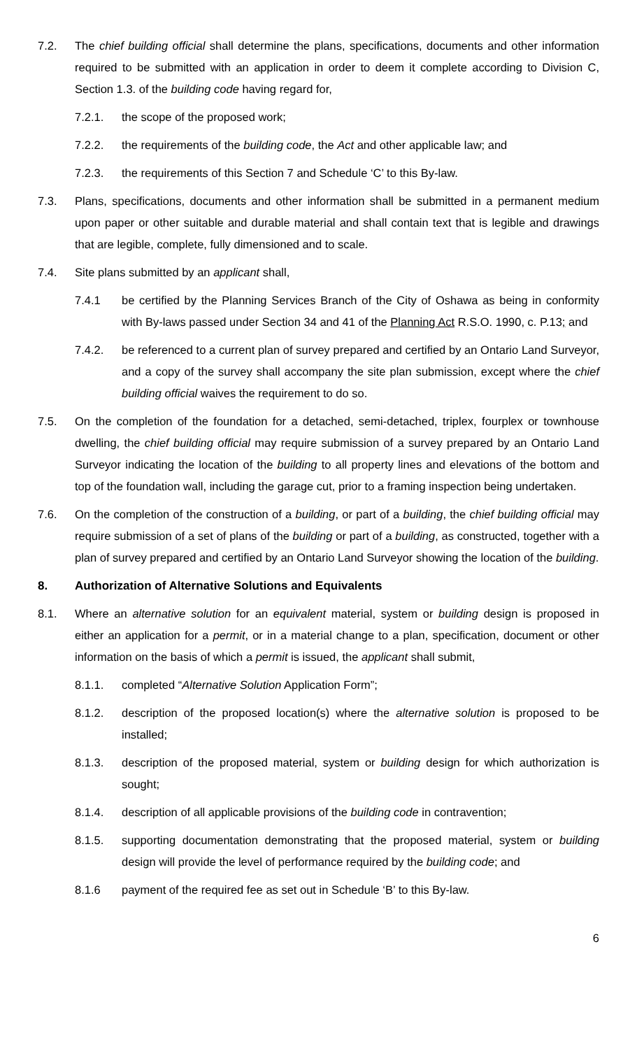7.2. The chief building official shall determine the plans, specifications, documents and other information required to be submitted with an application in order to deem it complete according to Division C, Section 1.3. of the building code having regard for,
7.2.1. the scope of the proposed work;
7.2.2. the requirements of the building code, the Act and other applicable law; and
7.2.3. the requirements of this Section 7 and Schedule ‘C’ to this By-law.
7.3. Plans, specifications, documents and other information shall be submitted in a permanent medium upon paper or other suitable and durable material and shall contain text that is legible and drawings that are legible, complete, fully dimensioned and to scale.
7.4. Site plans submitted by an applicant shall,
7.4.1 be certified by the Planning Services Branch of the City of Oshawa as being in conformity with By-laws passed under Section 34 and 41 of the Planning Act R.S.O. 1990, c. P.13; and
7.4.2. be referenced to a current plan of survey prepared and certified by an Ontario Land Surveyor, and a copy of the survey shall accompany the site plan submission, except where the chief building official waives the requirement to do so.
7.5. On the completion of the foundation for a detached, semi-detached, triplex, fourplex or townhouse dwelling, the chief building official may require submission of a survey prepared by an Ontario Land Surveyor indicating the location of the building to all property lines and elevations of the bottom and top of the foundation wall, including the garage cut, prior to a framing inspection being undertaken.
7.6. On the completion of the construction of a building, or part of a building, the chief building official may require submission of a set of plans of the building or part of a building, as constructed, together with a plan of survey prepared and certified by an Ontario Land Surveyor showing the location of the building.
8. Authorization of Alternative Solutions and Equivalents
8.1. Where an alternative solution for an equivalent material, system or building design is proposed in either an application for a permit, or in a material change to a plan, specification, document or other information on the basis of which a permit is issued, the applicant shall submit,
8.1.1. completed “Alternative Solution Application Form”;
8.1.2. description of the proposed location(s) where the alternative solution is proposed to be installed;
8.1.3. description of the proposed material, system or building design for which authorization is sought;
8.1.4. description of all applicable provisions of the building code in contravention;
8.1.5. supporting documentation demonstrating that the proposed material, system or building design will provide the level of performance required by the building code; and
8.1.6 payment of the required fee as set out in Schedule ‘B’ to this By-law.
6